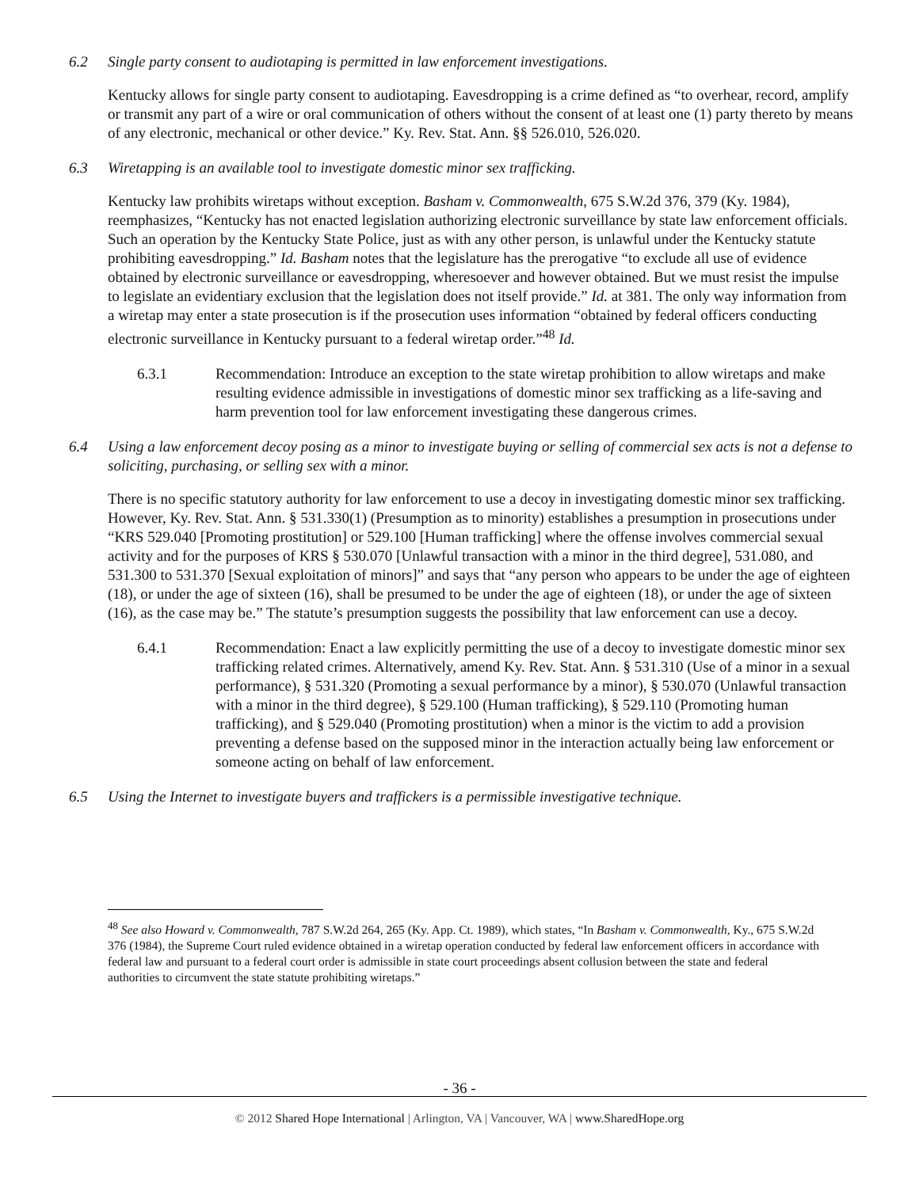6.2 Single party consent to audiotaping is permitted in law enforcement investigations.
Kentucky allows for single party consent to audiotaping. Eavesdropping is a crime defined as “to overhear, record, amplify or transmit any part of a wire or oral communication of others without the consent of at least one (1) party thereto by means of any electronic, mechanical or other device.” Ky. Rev. Stat. Ann. §§ 526.010, 526.020.
6.3 Wiretapping is an available tool to investigate domestic minor sex trafficking.
Kentucky law prohibits wiretaps without exception. Basham v. Commonwealth, 675 S.W.2d 376, 379 (Ky. 1984), reemphasizes, “Kentucky has not enacted legislation authorizing electronic surveillance by state law enforcement officials. Such an operation by the Kentucky State Police, just as with any other person, is unlawful under the Kentucky statute prohibiting eavesdropping.” Id. Basham notes that the legislature has the prerogative “to exclude all use of evidence obtained by electronic surveillance or eavesdropping, wheresoever and however obtained. But we must resist the impulse to legislate an evidentiary exclusion that the legislation does not itself provide.” Id. at 381. The only way information from a wiretap may enter a state prosecution is if the prosecution uses information “obtained by federal officers conducting electronic surveillance in Kentucky pursuant to a federal wiretap order.”<sup>48</sup> Id.
6.3.1 Recommendation: Introduce an exception to the state wiretap prohibition to allow wiretaps and make resulting evidence admissible in investigations of domestic minor sex trafficking as a life-saving and harm prevention tool for law enforcement investigating these dangerous crimes.
6.4 Using a law enforcement decoy posing as a minor to investigate buying or selling of commercial sex acts is not a defense to soliciting, purchasing, or selling sex with a minor.
There is no specific statutory authority for law enforcement to use a decoy in investigating domestic minor sex trafficking. However, Ky. Rev. Stat. Ann. § 531.330(1) (Presumption as to minority) establishes a presumption in prosecutions under “KRS 529.040 [Promoting prostitution] or 529.100 [Human trafficking] where the offense involves commercial sexual activity and for the purposes of KRS § 530.070 [Unlawful transaction with a minor in the third degree], 531.080, and 531.300 to 531.370 [Sexual exploitation of minors]” and says that “any person who appears to be under the age of eighteen (18), or under the age of sixteen (16), shall be presumed to be under the age of eighteen (18), or under the age of sixteen (16), as the case may be.” The statute’s presumption suggests the possibility that law enforcement can use a decoy.
6.4.1 Recommendation: Enact a law explicitly permitting the use of a decoy to investigate domestic minor sex trafficking related crimes. Alternatively, amend Ky. Rev. Stat. Ann. § 531.310 (Use of a minor in a sexual performance), § 531.320 (Promoting a sexual performance by a minor), § 530.070 (Unlawful transaction with a minor in the third degree), § 529.100 (Human trafficking), § 529.110 (Promoting human trafficking), and § 529.040 (Promoting prostitution) when a minor is the victim to add a provision preventing a defense based on the supposed minor in the interaction actually being law enforcement or someone acting on behalf of law enforcement.
6.5 Using the Internet to investigate buyers and traffickers is a permissible investigative technique.
<sup>48</sup> See also Howard v. Commonwealth, 787 S.W.2d 264, 265 (Ky. App. Ct. 1989), which states, “In Basham v. Commonwealth, Ky., 675 S.W.2d 376 (1984), the Supreme Court ruled evidence obtained in a wiretap operation conducted by federal law enforcement officers in accordance with federal law and pursuant to a federal court order is admissible in state court proceedings absent collusion between the state and federal authorities to circumvent the state statute prohibiting wiretaps.”
- 36 -
© 2012 Shared Hope International | Arlington, VA | Vancouver, WA | www.SharedHope.org